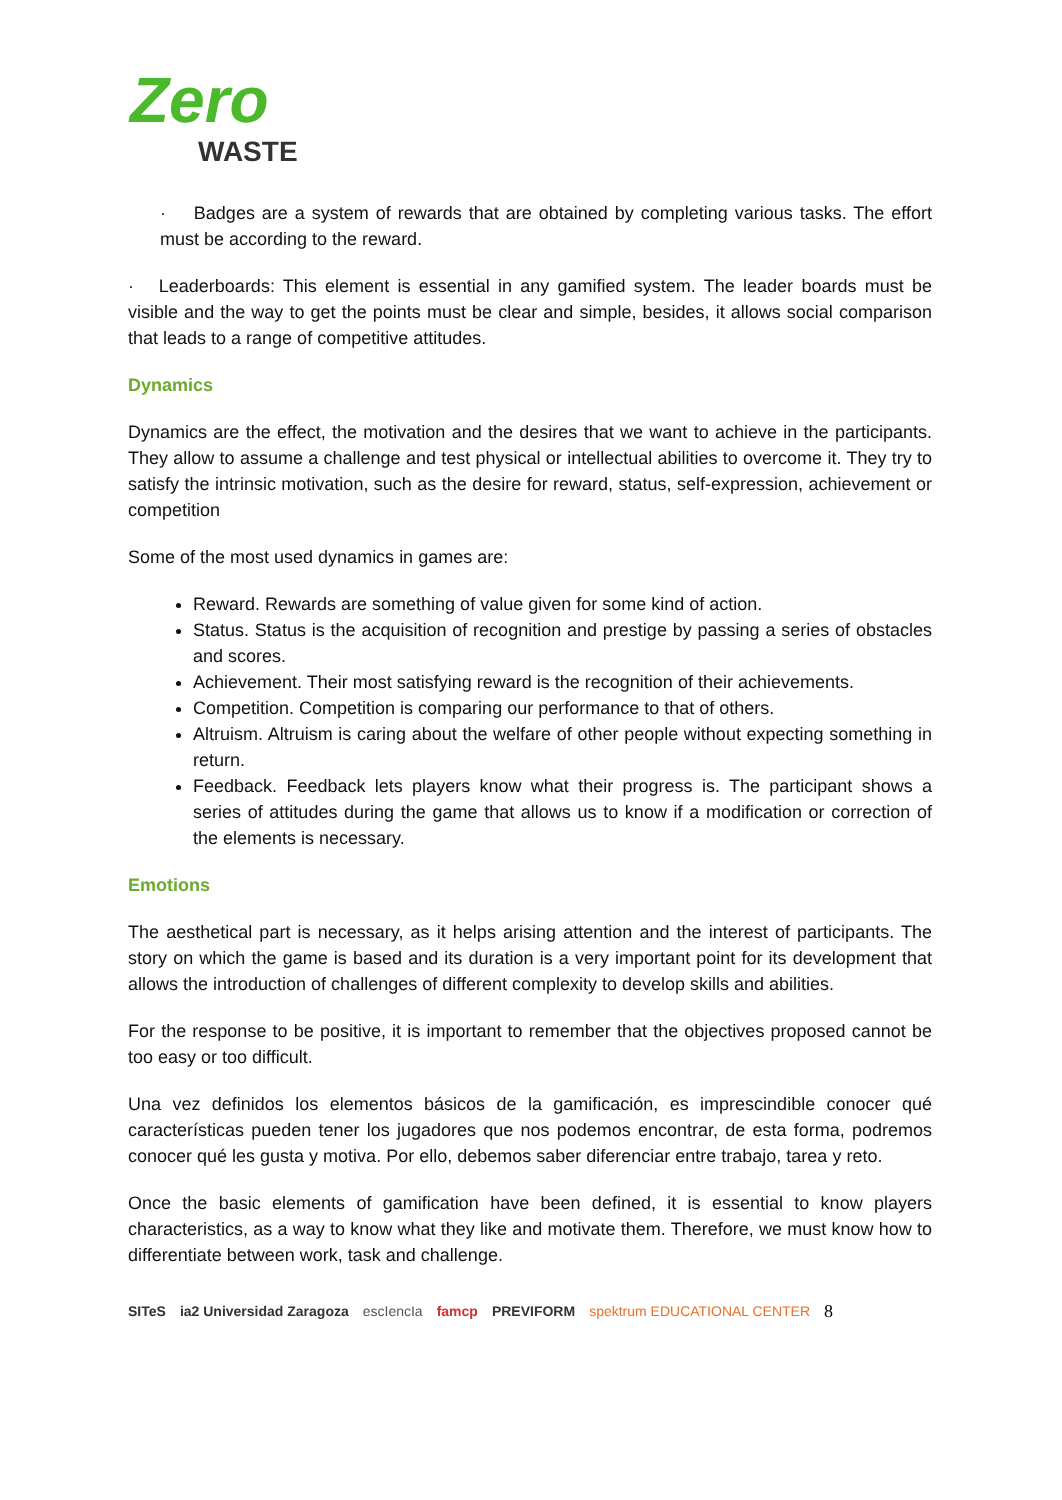Zero
WASTE
· Badges are a system of rewards that are obtained by completing various tasks. The effort must be according to the reward.
· Leaderboards: This element is essential in any gamified system. The leader boards must be visible and the way to get the points must be clear and simple, besides, it allows social comparison that leads to a range of competitive attitudes.
Dynamics
Dynamics are the effect, the motivation and the desires that we want to achieve in the participants. They allow to assume a challenge and test physical or intellectual abilities to overcome it. They try to satisfy the intrinsic motivation, such as the desire for reward, status, self-expression, achievement or competition
Some of the most used dynamics in games are:
Reward. Rewards are something of value given for some kind of action.
Status. Status is the acquisition of recognition and prestige by passing a series of obstacles and scores.
Achievement. Their most satisfying reward is the recognition of their achievements.
Competition. Competition is comparing our performance to that of others.
Altruism. Altruism is caring about the welfare of other people without expecting something in return.
Feedback. Feedback lets players know what their progress is. The participant shows a series of attitudes during the game that allows us to know if a modification or correction of the elements is necessary.
Emotions
The aesthetical part is necessary, as it helps arising attention and the interest of participants. The story on which the game is based and its duration is a very important point for its development that allows the introduction of challenges of different complexity to develop skills and abilities.
For the response to be positive, it is important to remember that the objectives proposed cannot be too easy or too difficult.
Una vez definidos los elementos básicos de la gamificación, es imprescindible conocer qué características pueden tener los jugadores que nos podemos encontrar, de esta forma, podremos conocer qué les gusta y motiva. Por ello, debemos saber diferenciar entre trabajo, tarea y reto.
Once the basic elements of gamification have been defined, it is essential to know players characteristics, as a way to know what they like and motivate them. Therefore, we must know how to differentiate between work, task and challenge.
SITeS ia2 Universidad Zaragoza escIencIa famcp PREVIFORM spektrum EDUCATIONAL CENTER 8